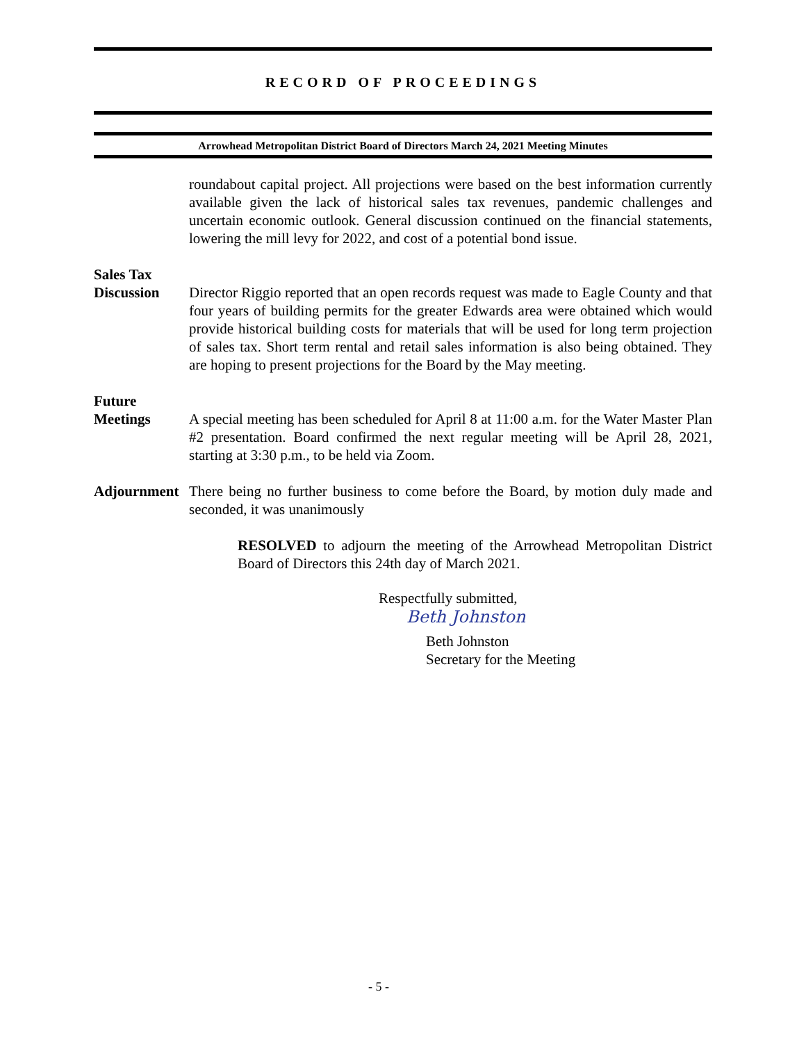RECORD OF PROCEEDINGS
Arrowhead Metropolitan District Board of Directors March 24, 2021 Meeting Minutes
roundabout capital project. All projections were based on the best information currently available given the lack of historical sales tax revenues, pandemic challenges and uncertain economic outlook. General discussion continued on the financial statements, lowering the mill levy for 2022, and cost of a potential bond issue.
Sales Tax
Discussion
Director Riggio reported that an open records request was made to Eagle County and that four years of building permits for the greater Edwards area were obtained which would provide historical building costs for materials that will be used for long term projection of sales tax. Short term rental and retail sales information is also being obtained. They are hoping to present projections for the Board by the May meeting.
Future
Meetings
A special meeting has been scheduled for April 8 at 11:00 a.m. for the Water Master Plan #2 presentation. Board confirmed the next regular meeting will be April 28, 2021, starting at 3:30 p.m., to be held via Zoom.
Adjournment
There being no further business to come before the Board, by motion duly made and seconded, it was unanimously
RESOLVED to adjourn the meeting of the Arrowhead Metropolitan District Board of Directors this 24th day of March 2021.
Respectfully submitted,
Beth Johnston
Beth Johnston
Secretary for the Meeting
- 5 -